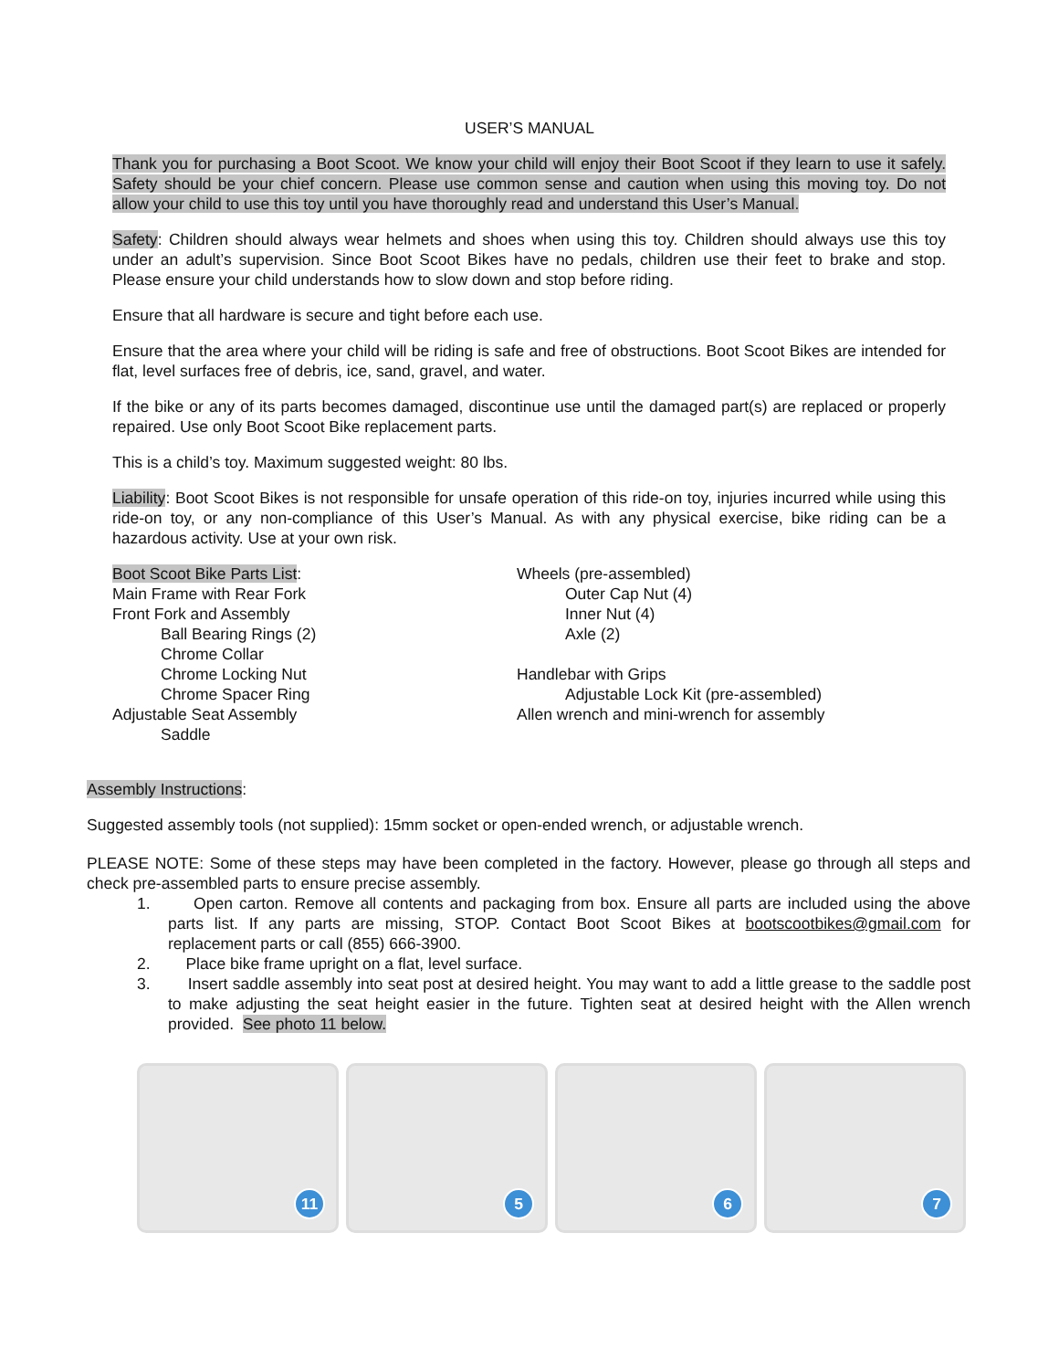USER’S MANUAL
Thank you for purchasing a Boot Scoot. We know your child will enjoy their Boot Scoot if they learn to use it safely. Safety should be your chief concern. Please use common sense and caution when using this moving toy. Do not allow your child to use this toy until you have thoroughly read and understand this User’s Manual.
Safety: Children should always wear helmets and shoes when using this toy. Children should always use this toy under an adult’s supervision. Since Boot Scoot Bikes have no pedals, children use their feet to brake and stop. Please ensure your child understands how to slow down and stop before riding.
Ensure that all hardware is secure and tight before each use.
Ensure that the area where your child will be riding is safe and free of obstructions. Boot Scoot Bikes are intended for flat, level surfaces free of debris, ice, sand, gravel, and water.
If the bike or any of its parts becomes damaged, discontinue use until the damaged part(s) are replaced or properly repaired. Use only Boot Scoot Bike replacement parts.
This is a child’s toy. Maximum suggested weight: 80 lbs.
Liability: Boot Scoot Bikes is not responsible for unsafe operation of this ride-on toy, injuries incurred while using this ride-on toy, or any non-compliance of this User’s Manual. As with any physical exercise, bike riding can be a hazardous activity. Use at your own risk.
Boot Scoot Bike Parts List:
Main Frame with Rear Fork
Front Fork and Assembly
Ball Bearing Rings (2)
Chrome Collar
Chrome Locking Nut
Chrome Spacer Ring
Adjustable Seat Assembly
Saddle
Wheels (pre-assembled)
Outer Cap Nut (4)
Inner Nut (4)
Axle (2)
Handlebar with Grips
Adjustable Lock Kit (pre-assembled)
Allen wrench and mini-wrench for assembly
Assembly Instructions:
Suggested assembly tools (not supplied): 15mm socket or open-ended wrench, or adjustable wrench.
PLEASE NOTE: Some of these steps may have been completed in the factory. However, please go through all steps and check pre-assembled parts to ensure precise assembly.
1. Open carton. Remove all contents and packaging from box. Ensure all parts are included using the above parts list. If any parts are missing, STOP. Contact Boot Scoot Bikes at bootscootbikes@gmail.com for replacement parts or call (855) 666-3900.
2. Place bike frame upright on a flat, level surface.
3. Insert saddle assembly into seat post at desired height. You may want to add a little grease to the saddle post to make adjusting the seat height easier in the future. Tighten seat at desired height with the Allen wrench provided. See photo 11 below.
11
5
6
7